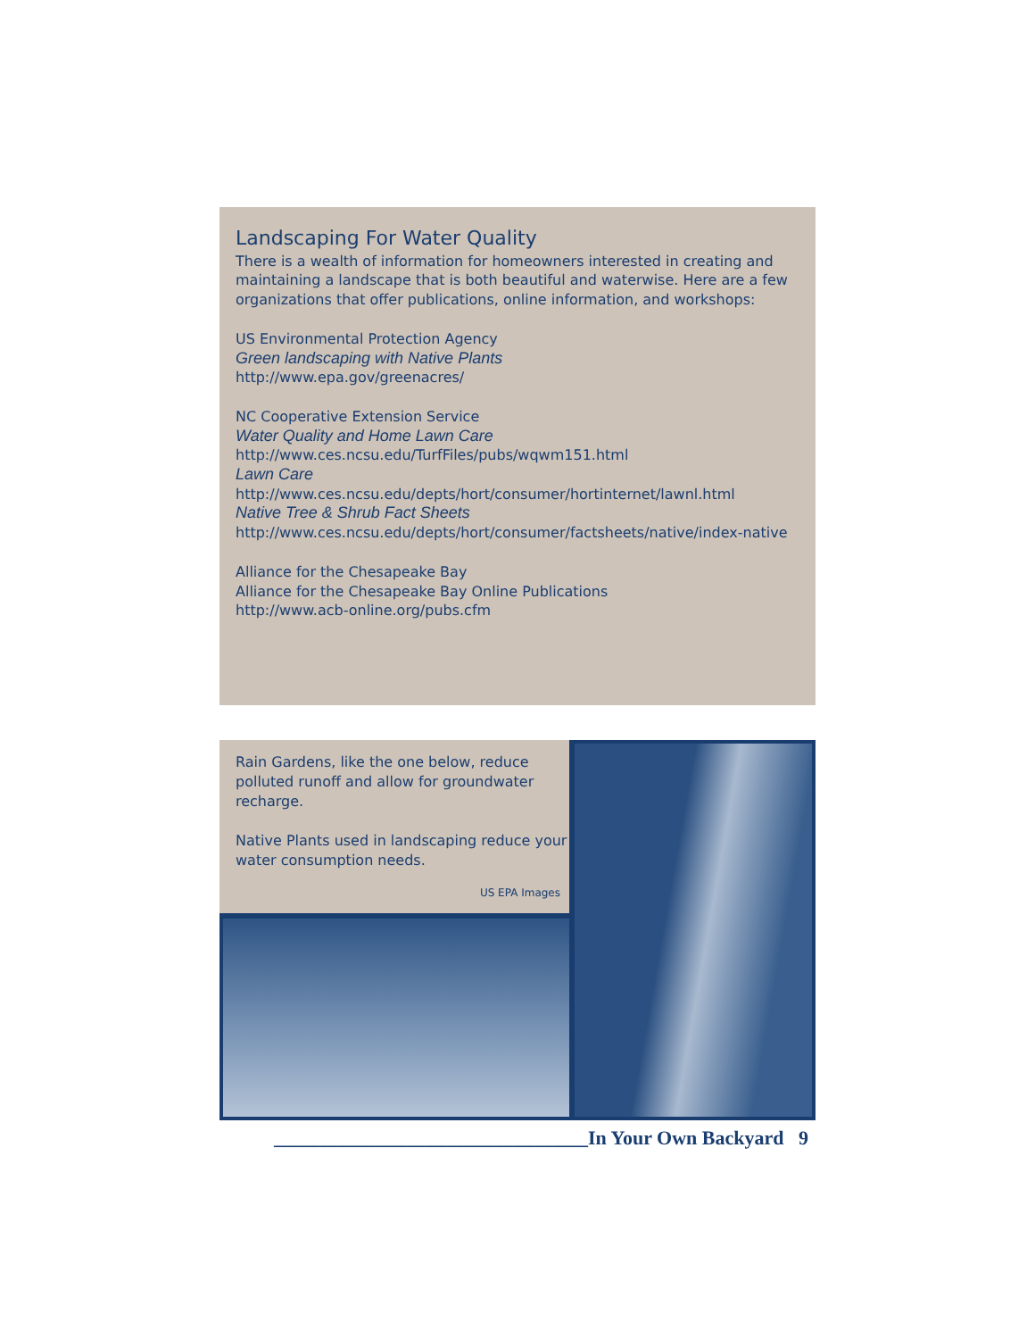Landscaping For Water Quality
There is a wealth of information for homeowners interested in creating and maintaining a landscape that is both beautiful and waterwise. Here are a few organizations that offer publications, online information, and workshops:
US Environmental Protection Agency
Green landscaping with Native Plants
http://www.epa.gov/greenacres/
NC Cooperative Extension Service
Water Quality and Home Lawn Care
http://www.ces.ncsu.edu/TurfFiles/pubs/wqwm151.html
Lawn Care
http://www.ces.ncsu.edu/depts/hort/consumer/hortinternet/lawnl.html
Native Tree & Shrub Fact Sheets
http://www.ces.ncsu.edu/depts/hort/consumer/factsheets/native/index-native
Alliance for the Chesapeake Bay
Alliance for the Chesapeake Bay Online Publications
http://www.acb-online.org/pubs.cfm
Rain Gardens, like the one below, reduce polluted runoff and allow for groundwater recharge.
Native Plants used in landscaping reduce your water consumption needs.
US EPA Images
________________________________In Your Own Backyard 9